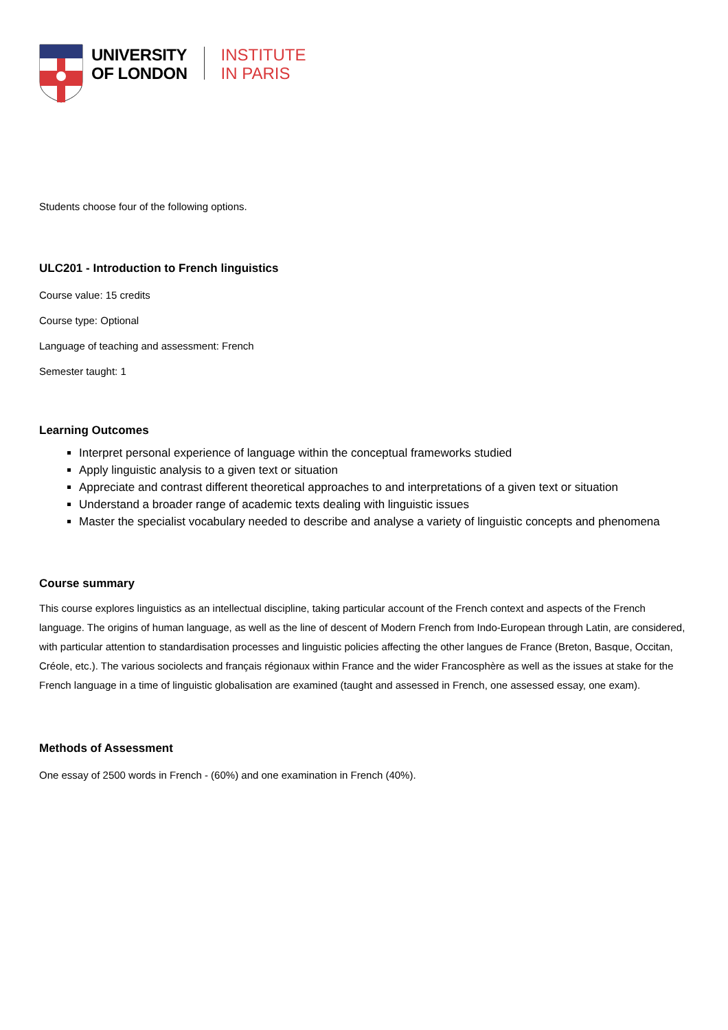UNIVERSITY
OF LONDON
INSTITUTE
IN PARIS
Students choose four of the following options.
ULC201 - Introduction to French linguistics
Course value: 15 credits
Course type: Optional
Language of teaching and assessment: French
Semester taught: 1
Learning Outcomes
Interpret personal experience of language within the conceptual frameworks studied
Apply linguistic analysis to a given text or situation
Appreciate and contrast different theoretical approaches to and interpretations of a given text or situation
Understand a broader range of academic texts dealing with linguistic issues
Master the specialist vocabulary needed to describe and analyse a variety of linguistic concepts and phenomena
Course summary
This course explores linguistics as an intellectual discipline, taking particular account of the French context and aspects of the French language. The origins of human language, as well as the line of descent of Modern French from Indo-European through Latin, are considered, with particular attention to standardisation processes and linguistic policies affecting the other langues de France (Breton, Basque, Occitan, Créole, etc.). The various sociolects and français régionaux within France and the wider Francosphère as well as the issues at stake for the French language in a time of linguistic globalisation are examined (taught and assessed in French, one assessed essay, one exam).
Methods of Assessment
One essay of 2500 words in French - (60%) and one examination in French (40%).